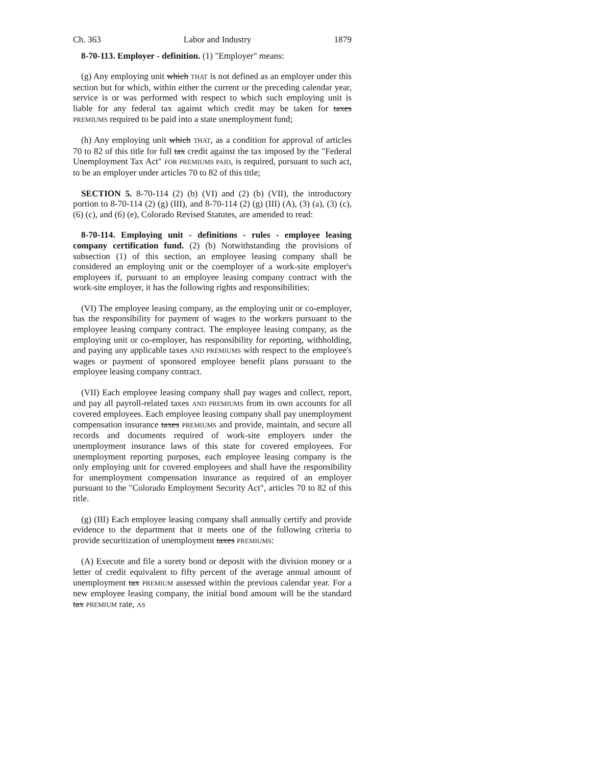Ch. 363 Labor and Industry 1879
8-70-113. Employer - definition. (1) "Employer" means:
(g) Any employing unit which THAT is not defined as an employer under this section but for which, within either the current or the preceding calendar year, service is or was performed with respect to which such employing unit is liable for any federal tax against which credit may be taken for taxes PREMIUMS required to be paid into a state unemployment fund;
(h) Any employing unit which THAT, as a condition for approval of articles 70 to 82 of this title for full tax credit against the tax imposed by the "Federal Unemployment Tax Act" FOR PREMIUMS PAID, is required, pursuant to such act, to be an employer under articles 70 to 82 of this title;
SECTION 5. 8-70-114 (2) (b) (VI) and (2) (b) (VII), the introductory portion to 8-70-114 (2) (g) (III), and 8-70-114 (2) (g) (III) (A), (3) (a), (3) (c), (6) (c), and (6) (e), Colorado Revised Statutes, are amended to read:
8-70-114. Employing unit - definitions - rules - employee leasing company certification fund. (2) (b) Notwithstanding the provisions of subsection (1) of this section, an employee leasing company shall be considered an employing unit or the coemployer of a work-site employer's employees if, pursuant to an employee leasing company contract with the work-site employer, it has the following rights and responsibilities:
(VI) The employee leasing company, as the employing unit or co-employer, has the responsibility for payment of wages to the workers pursuant to the employee leasing company contract. The employee leasing company, as the employing unit or co-employer, has responsibility for reporting, withholding, and paying any applicable taxes AND PREMIUMS with respect to the employee's wages or payment of sponsored employee benefit plans pursuant to the employee leasing company contract.
(VII) Each employee leasing company shall pay wages and collect, report, and pay all payroll-related taxes AND PREMIUMS from its own accounts for all covered employees. Each employee leasing company shall pay unemployment compensation insurance taxes PREMIUMS and provide, maintain, and secure all records and documents required of work-site employers under the unemployment insurance laws of this state for covered employees. For unemployment reporting purposes, each employee leasing company is the only employing unit for covered employees and shall have the responsibility for unemployment compensation insurance as required of an employer pursuant to the "Colorado Employment Security Act", articles 70 to 82 of this title.
(g) (III) Each employee leasing company shall annually certify and provide evidence to the department that it meets one of the following criteria to provide securitization of unemployment taxes PREMIUMS:
(A) Execute and file a surety bond or deposit with the division money or a letter of credit equivalent to fifty percent of the average annual amount of unemployment tax PREMIUM assessed within the previous calendar year. For a new employee leasing company, the initial bond amount will be the standard tax PREMIUM rate, AS